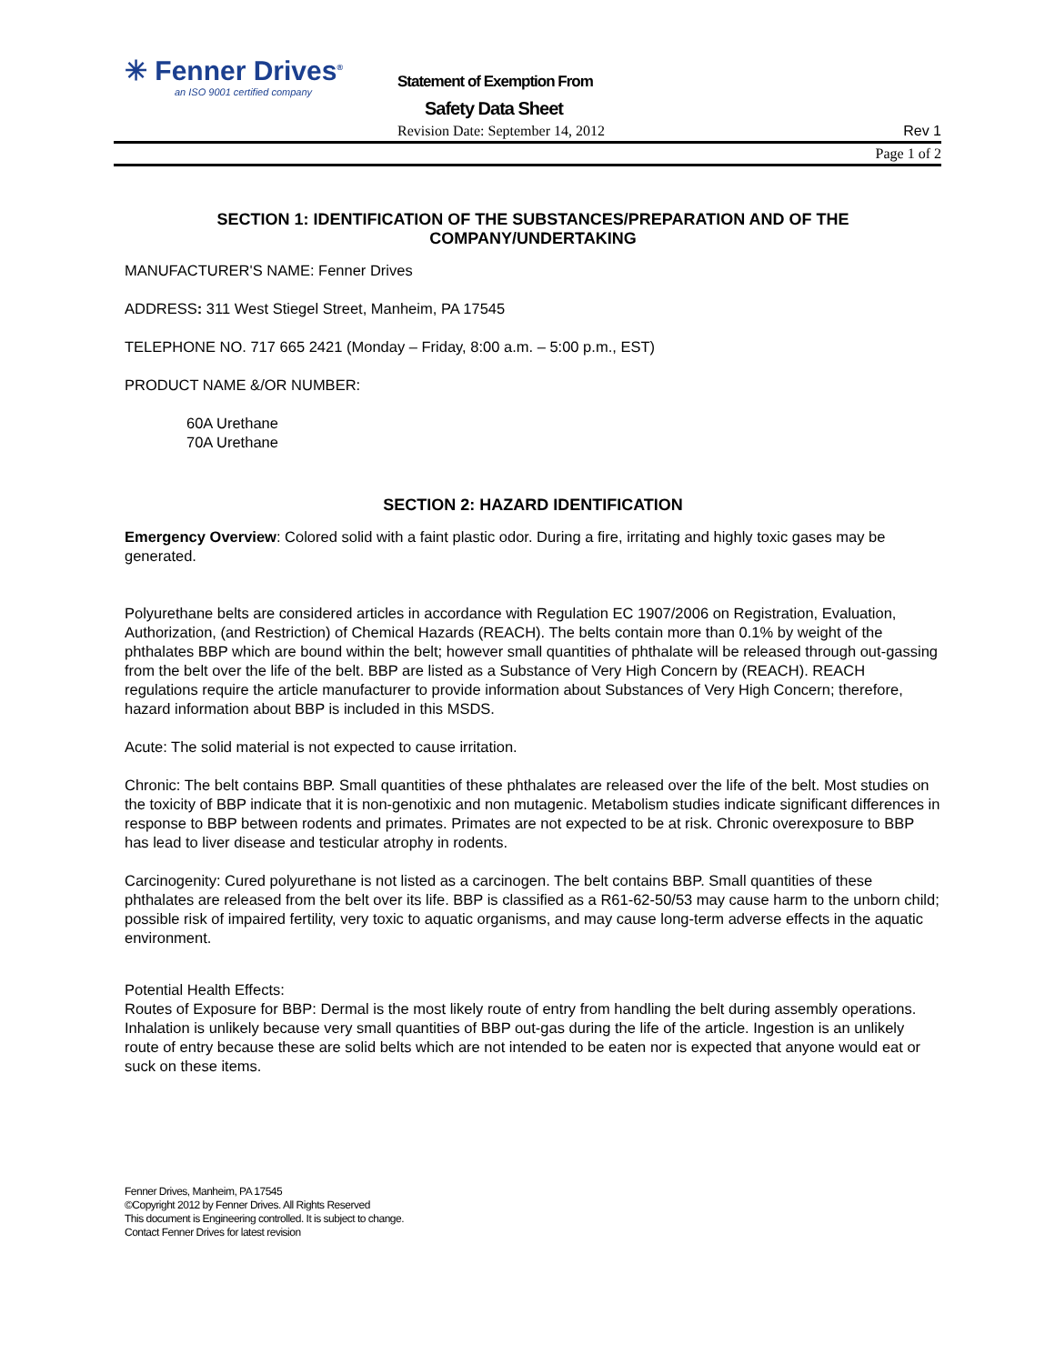✳ Fenner Drives<sup>®</sup>
an ISO 9001 certified company
Statement of Exemption From
Safety Data Sheet
Revision Date: September 14, 2012
Rev 1
Page 1 of 2
SECTION 1: IDENTIFICATION OF THE SUBSTANCES/PREPARATION AND OF THE COMPANY/UNDERTAKING
MANUFACTURER'S NAME: Fenner Drives
ADDRESS: 311 West Stiegel Street, Manheim, PA 17545
TELEPHONE NO. 717 665 2421 (Monday – Friday, 8:00 a.m. – 5:00 p.m., EST)
PRODUCT NAME &/OR NUMBER:
60A Urethane
70A Urethane
SECTION 2: HAZARD IDENTIFICATION
Emergency Overview: Colored solid with a faint plastic odor. During a fire, irritating and highly toxic gases may be generated.
Polyurethane belts are considered articles in accordance with Regulation EC 1907/2006 on Registration, Evaluation, Authorization, (and Restriction) of Chemical Hazards (REACH). The belts contain more than 0.1% by weight of the phthalates BBP which are bound within the belt; however small quantities of phthalate will be released through out-gassing from the belt over the life of the belt. BBP are listed as a Substance of Very High Concern by (REACH). REACH regulations require the article manufacturer to provide information about Substances of Very High Concern; therefore, hazard information about BBP is included in this MSDS.
Acute: The solid material is not expected to cause irritation.
Chronic: The belt contains BBP. Small quantities of these phthalates are released over the life of the belt. Most studies on the toxicity of BBP indicate that it is non-genotixic and non mutagenic. Metabolism studies indicate significant differences in response to BBP between rodents and primates. Primates are not expected to be at risk. Chronic overexposure to BBP has lead to liver disease and testicular atrophy in rodents.
Carcinogenity: Cured polyurethane is not listed as a carcinogen. The belt contains BBP. Small quantities of these phthalates are released from the belt over its life. BBP is classified as a R61-62-50/53 may cause harm to the unborn child; possible risk of impaired fertility, very toxic to aquatic organisms, and may cause long-term adverse effects in the aquatic environment.
Potential Health Effects:
Routes of Exposure for BBP: Dermal is the most likely route of entry from handling the belt during assembly operations. Inhalation is unlikely because very small quantities of BBP out-gas during the life of the article. Ingestion is an unlikely route of entry because these are solid belts which are not intended to be eaten nor is expected that anyone would eat or suck on these items.
Fenner Drives, Manheim, PA 17545
©Copyright 2012 by Fenner Drives. All Rights Reserved
This document is Engineering controlled. It is subject to change.
Contact Fenner Drives for latest revision